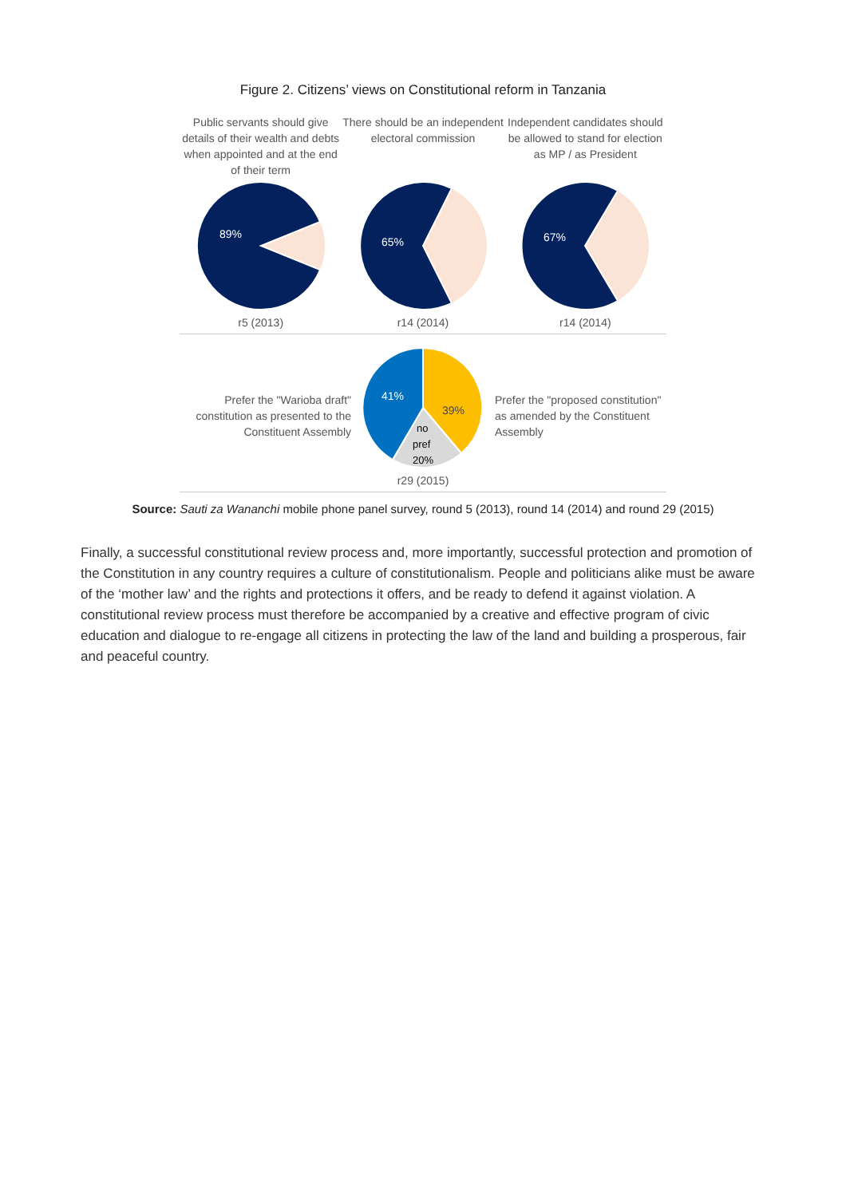Figure 2. Citizens’ views on Constitutional reform in Tanzania
Public servants should give details of their wealth and debts when appointed and at the end of their term
89%
r5 (2013)
There should be an independent electoral commission
65%
r14 (2014)
Independent candidates should be allowed to stand for election as MP / as President
67%
r14 (2014)
Prefer the "Warioba draft" constitution as presented to the Constituent Assembly
41%
39%
no
pref
20%
r29 (2015)
Prefer the "proposed constitution" as amended by the Constituent Assembly
Source: Sauti za Wananchi mobile phone panel survey, round 5 (2013), round 14 (2014) and round 29 (2015)
Finally, a successful constitutional review process and, more importantly, successful protection and promotion of the Constitution in any country requires a culture of constitutionalism. People and politicians alike must be aware of the ‘mother law’ and the rights and protections it offers, and be ready to defend it against violation. A constitutional review process must therefore be accompanied by a creative and effective program of civic education and dialogue to re-engage all citizens in protecting the law of the land and building a prosperous, fair and peaceful country.